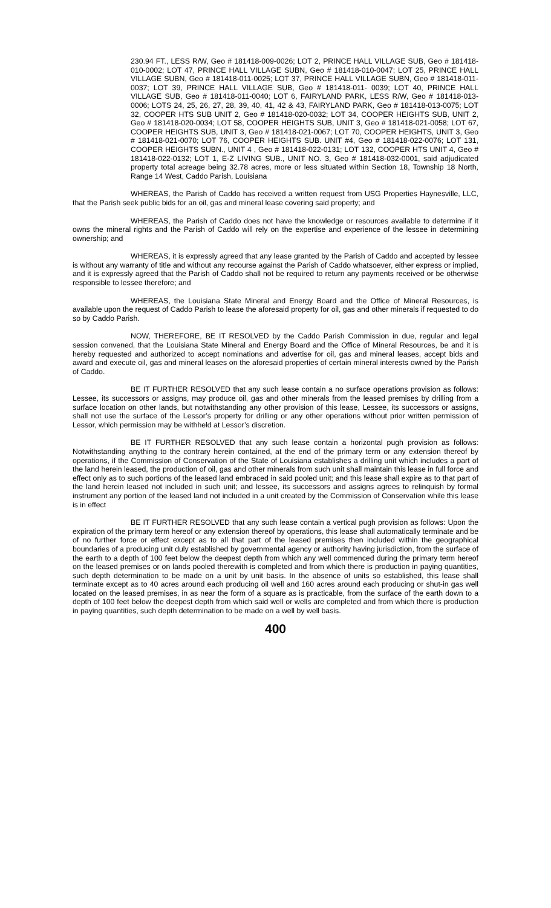230.94 FT., LESS R/W, Geo # 181418-009-0026; LOT 2, PRINCE HALL VILLAGE SUB, Geo # 181418-010-0002; LOT 47, PRINCE HALL VILLAGE SUBN, Geo # 181418-010-0047; LOT 25, PRINCE HALL VILLAGE SUBN, Geo # 181418-011-0025; LOT 37, PRINCE HALL VILLAGE SUBN, Geo # 181418-011-0037; LOT 39, PRINCE HALL VILLAGE SUB, Geo # 181418-011- 0039; LOT 40, PRINCE HALL VILLAGE SUB, Geo # 181418-011-0040; LOT 6, FAIRYLAND PARK, LESS R/W, Geo # 181418-013-0006; LOTS 24, 25, 26, 27, 28, 39, 40, 41, 42 & 43, FAIRYLAND PARK, Geo # 181418-013-0075; LOT 32, COOPER HTS SUB UNIT 2, Geo # 181418-020-0032; LOT 34, COOPER HEIGHTS SUB, UNIT 2, Geo # 181418-020-0034; LOT 58, COOPER HEIGHTS SUB, UNIT 3, Geo # 181418-021-0058; LOT 67, COOPER HEIGHTS SUB, UNIT 3, Geo # 181418-021-0067; LOT 70, COOPER HEIGHTS, UNIT 3, Geo # 181418-021-0070; LOT 76, COOPER HEIGHTS SUB. UNIT #4, Geo # 181418-022-0076; LOT 131, COOPER HEIGHTS SUBN., UNIT 4 , Geo # 181418-022-0131; LOT 132, COOPER HTS UNIT 4, Geo # 181418-022-0132; LOT 1, E-Z LIVING SUB., UNIT NO. 3, Geo # 181418-032-0001, said adjudicated property total acreage being 32.78 acres, more or less situated within Section 18, Township 18 North, Range 14 West, Caddo Parish, Louisiana
WHEREAS, the Parish of Caddo has received a written request from USG Properties Haynesville, LLC, that the Parish seek public bids for an oil, gas and mineral lease covering said property; and
WHEREAS, the Parish of Caddo does not have the knowledge or resources available to determine if it owns the mineral rights and the Parish of Caddo will rely on the expertise and experience of the lessee in determining ownership; and
WHEREAS, it is expressly agreed that any lease granted by the Parish of Caddo and accepted by lessee is without any warranty of title and without any recourse against the Parish of Caddo whatsoever, either express or implied, and it is expressly agreed that the Parish of Caddo shall not be required to return any payments received or be otherwise responsible to lessee therefore; and
WHEREAS, the Louisiana State Mineral and Energy Board and the Office of Mineral Resources, is available upon the request of Caddo Parish to lease the aforesaid property for oil, gas and other minerals if requested to do so by Caddo Parish.
NOW, THEREFORE, BE IT RESOLVED by the Caddo Parish Commission in due, regular and legal session convened, that the Louisiana State Mineral and Energy Board and the Office of Mineral Resources, be and it is hereby requested and authorized to accept nominations and advertise for oil, gas and mineral leases, accept bids and award and execute oil, gas and mineral leases on the aforesaid properties of certain mineral interests owned by the Parish of Caddo.
BE IT FURTHER RESOLVED that any such lease contain a no surface operations provision as follows: Lessee, its successors or assigns, may produce oil, gas and other minerals from the leased premises by drilling from a surface location on other lands, but notwithstanding any other provision of this lease, Lessee, its successors or assigns, shall not use the surface of the Lessor’s property for drilling or any other operations without prior written permission of Lessor, which permission may be withheld at Lessor’s discretion.
BE IT FURTHER RESOLVED that any such lease contain a horizontal pugh provision as follows: Notwithstanding anything to the contrary herein contained, at the end of the primary term or any extension thereof by operations, if the Commission of Conservation of the State of Louisiana establishes a drilling unit which includes a part of the land herein leased, the production of oil, gas and other minerals from such unit shall maintain this lease in full force and effect only as to such portions of the leased land embraced in said pooled unit; and this lease shall expire as to that part of the land herein leased not included in such unit; and lessee, its successors and assigns agrees to relinquish by formal instrument any portion of the leased land not included in a unit created by the Commission of Conservation while this lease is in effect
BE IT FURTHER RESOLVED that any such lease contain a vertical pugh provision as follows: Upon the expiration of the primary term hereof or any extension thereof by operations, this lease shall automatically terminate and be of no further force or effect except as to all that part of the leased premises then included within the geographical boundaries of a producing unit duly established by governmental agency or authority having jurisdiction, from the surface of the earth to a depth of 100 feet below the deepest depth from which any well commenced during the primary term hereof on the leased premises or on lands pooled therewith is completed and from which there is production in paying quantities, such depth determination to be made on a unit by unit basis. In the absence of units so established, this lease shall terminate except as to 40 acres around each producing oil well and 160 acres around each producing or shut-in gas well located on the leased premises, in as near the form of a square as is practicable, from the surface of the earth down to a depth of 100 feet below the deepest depth from which said well or wells are completed and from which there is production in paying quantities, such depth determination to be made on a well by well basis.
400